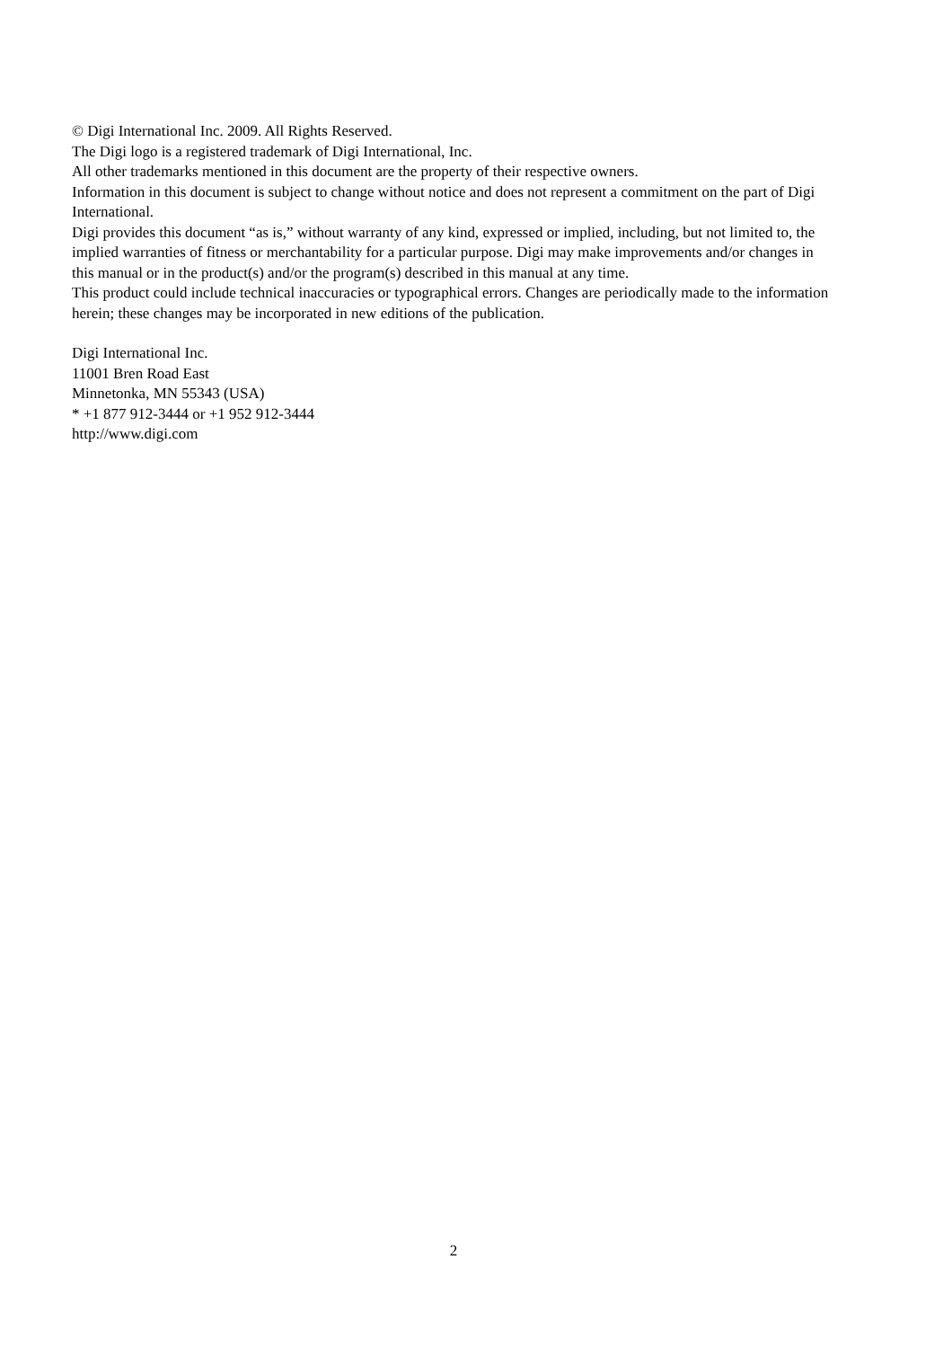© Digi International Inc. 2009. All Rights Reserved.
The Digi logo is a registered trademark of Digi International, Inc.
All other trademarks mentioned in this document are the property of their respective owners.
Information in this document is subject to change without notice and does not represent a commitment on the part of Digi International.
Digi provides this document “as is,” without warranty of any kind, expressed or implied, including, but not limited to, the implied warranties of fitness or merchantability for a particular purpose. Digi may make improvements and/or changes in this manual or in the product(s) and/or the program(s) described in this manual at any time.
This product could include technical inaccuracies or typographical errors. Changes are periodically made to the information herein; these changes may be incorporated in new editions of the publication.
Digi International Inc.
11001 Bren Road East
Minnetonka, MN 55343 (USA)
* +1 877 912-3444 or +1 952 912-3444
http://www.digi.com
2